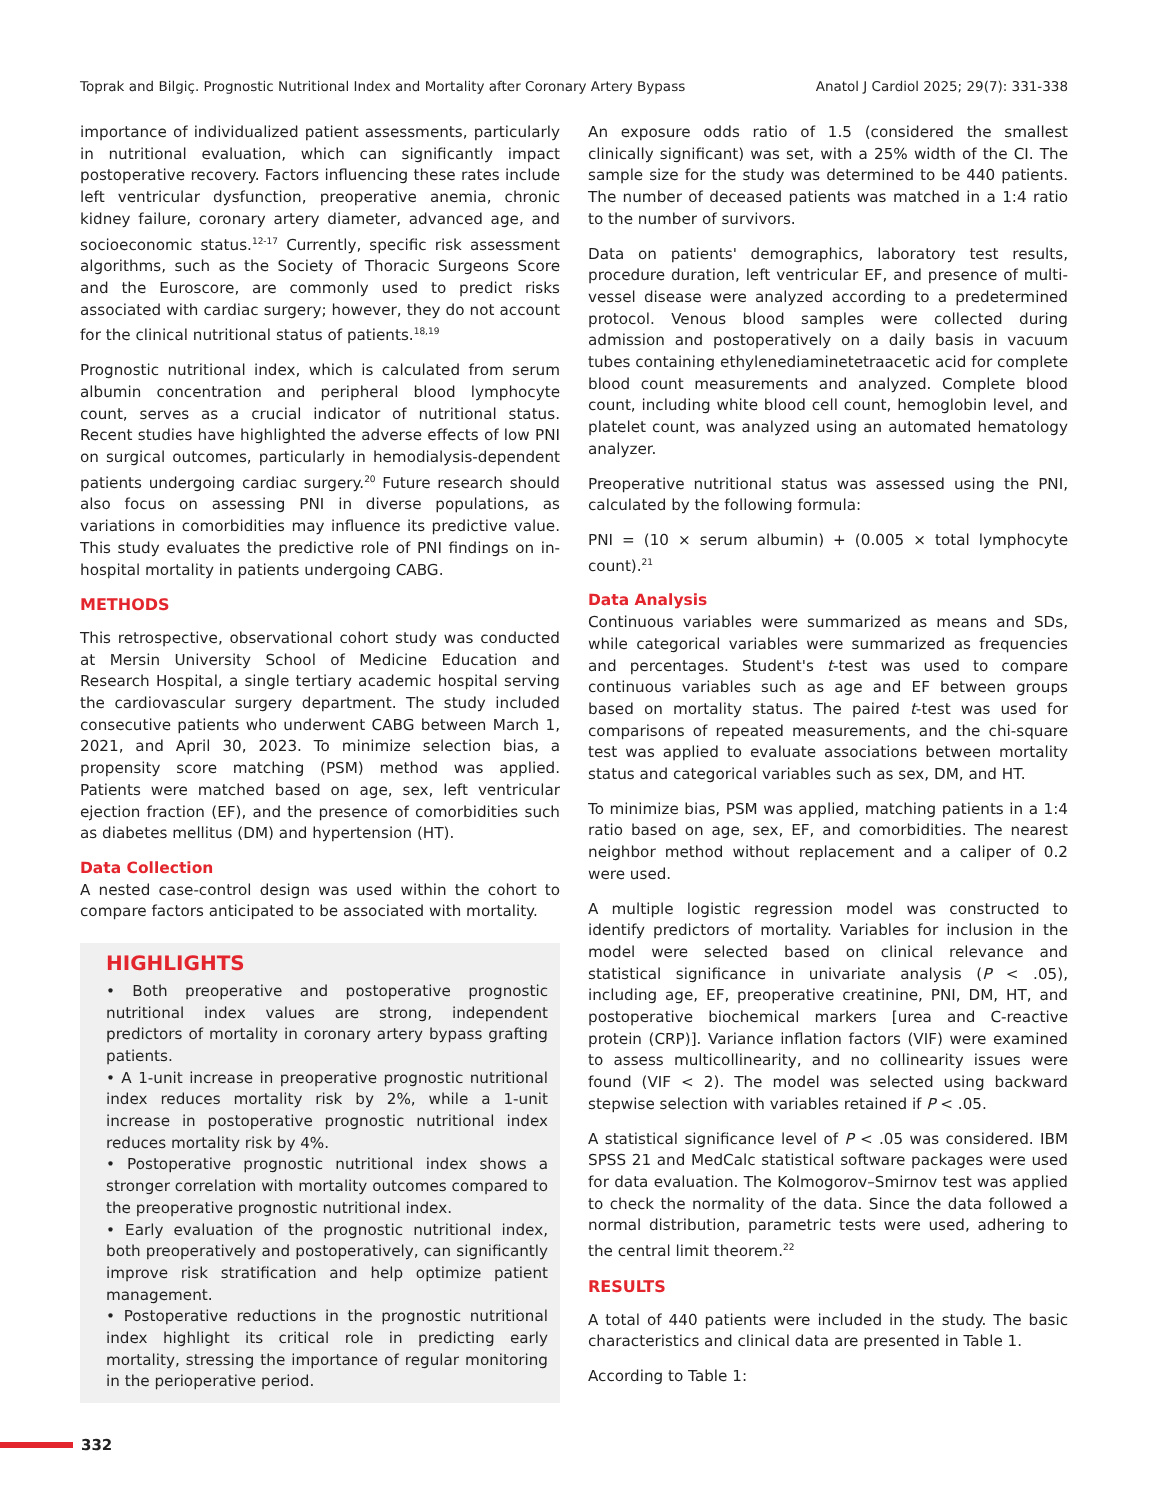Toprak and Bilgiç. Prognostic Nutritional Index and Mortality after Coronary Artery Bypass Anatol J Cardiol 2025; 29(7): 331-338
importance of individualized patient assessments, particularly in nutritional evaluation, which can significantly impact postoperative recovery. Factors influencing these rates include left ventricular dysfunction, preoperative anemia, chronic kidney failure, coronary artery diameter, advanced age, and socioeconomic status.<sup>12-17</sup> Currently, specific risk assessment algorithms, such as the Society of Thoracic Surgeons Score and the Euroscore, are commonly used to predict risks associated with cardiac surgery; however, they do not account for the clinical nutritional status of patients.<sup>18,19</sup>
Prognostic nutritional index, which is calculated from serum albumin concentration and peripheral blood lymphocyte count, serves as a crucial indicator of nutritional status. Recent studies have highlighted the adverse effects of low PNI on surgical outcomes, particularly in hemodialysis-dependent patients undergoing cardiac surgery.<sup>20</sup> Future research should also focus on assessing PNI in diverse populations, as variations in comorbidities may influence its predictive value. This study evaluates the predictive role of PNI findings on in-hospital mortality in patients undergoing CABG.
METHODS
This retrospective, observational cohort study was conducted at Mersin University School of Medicine Education and Research Hospital, a single tertiary academic hospital serving the cardiovascular surgery department. The study included consecutive patients who underwent CABG between March 1, 2021, and April 30, 2023. To minimize selection bias, a propensity score matching (PSM) method was applied. Patients were matched based on age, sex, left ventricular ejection fraction (EF), and the presence of comorbidities such as diabetes mellitus (DM) and hypertension (HT).
Data Collection
A nested case-control design was used within the cohort to compare factors anticipated to be associated with mortality.
HIGHLIGHTS
• Both preoperative and postoperative prognostic nutritional index values are strong, independent predictors of mortality in coronary artery bypass grafting patients.
• A 1-unit increase in preoperative prognostic nutritional index reduces mortality risk by 2%, while a 1-unit increase in postoperative prognostic nutritional index reduces mortality risk by 4%.
• Postoperative prognostic nutritional index shows a stronger correlation with mortality outcomes compared to the preoperative prognostic nutritional index.
• Early evaluation of the prognostic nutritional index, both preoperatively and postoperatively, can significantly improve risk stratification and help optimize patient management.
• Postoperative reductions in the prognostic nutritional index highlight its critical role in predicting early mortality, stressing the importance of regular monitoring in the perioperative period.
An exposure odds ratio of 1.5 (considered the smallest clinically significant) was set, with a 25% width of the CI. The sample size for the study was determined to be 440 patients. The number of deceased patients was matched in a 1:4 ratio to the number of survivors.
Data on patients' demographics, laboratory test results, procedure duration, left ventricular EF, and presence of multi-vessel disease were analyzed according to a predetermined protocol. Venous blood samples were collected during admission and postoperatively on a daily basis in vacuum tubes containing ethylenediaminetetraacetic acid for complete blood count measurements and analyzed. Complete blood count, including white blood cell count, hemoglobin level, and platelet count, was analyzed using an automated hematology analyzer.
Preoperative nutritional status was assessed using the PNI, calculated by the following formula:
PNI = (10 × serum albumin) + (0.005 × total lymphocyte count).<sup>21</sup>
Data Analysis
Continuous variables were summarized as means and SDs, while categorical variables were summarized as frequencies and percentages. Student's t-test was used to compare continuous variables such as age and EF between groups based on mortality status. The paired t-test was used for comparisons of repeated measurements, and the chi-square test was applied to evaluate associations between mortality status and categorical variables such as sex, DM, and HT.
To minimize bias, PSM was applied, matching patients in a 1:4 ratio based on age, sex, EF, and comorbidities. The nearest neighbor method without replacement and a caliper of 0.2 were used.
A multiple logistic regression model was constructed to identify predictors of mortality. Variables for inclusion in the model were selected based on clinical relevance and statistical significance in univariate analysis (P < .05), including age, EF, preoperative creatinine, PNI, DM, HT, and postoperative biochemical markers [urea and C-reactive protein (CRP)]. Variance inflation factors (VIF) were examined to assess multicollinearity, and no collinearity issues were found (VIF < 2). The model was selected using backward stepwise selection with variables retained if P < .05.
A statistical significance level of P < .05 was considered. IBM SPSS 21 and MedCalc statistical software packages were used for data evaluation. The Kolmogorov–Smirnov test was applied to check the normality of the data. Since the data followed a normal distribution, parametric tests were used, adhering to the central limit theorem.<sup>22</sup>
RESULTS
A total of 440 patients were included in the study. The basic characteristics and clinical data are presented in Table 1.
According to Table 1:
332